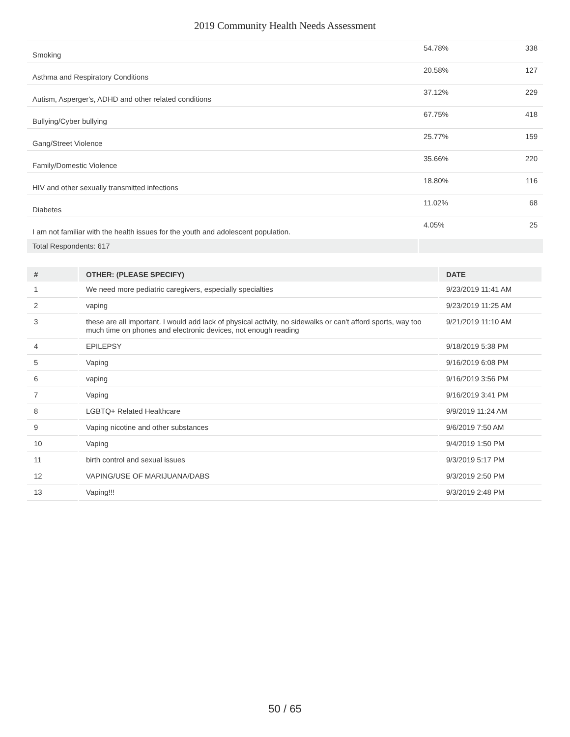2019 Community Health Needs Assessment
| Smoking | 54.78% | 338 |
| Asthma and Respiratory Conditions | 20.58% | 127 |
| Autism, Asperger's, ADHD and other related conditions | 37.12% | 229 |
| Bullying/Cyber bullying | 67.75% | 418 |
| Gang/Street Violence | 25.77% | 159 |
| Family/Domestic Violence | 35.66% | 220 |
| HIV and other sexually transmitted infections | 18.80% | 116 |
| Diabetes | 11.02% | 68 |
| I am not familiar with the health issues for the youth and adolescent population. | 4.05% | 25 |
| Total Respondents: 617 | | |
| # | OTHER: (PLEASE SPECIFY) | DATE |
| --- | --- | --- |
| 1 | We need more pediatric caregivers, especially specialties | 9/23/2019 11:41 AM |
| 2 | vaping | 9/23/2019 11:25 AM |
| 3 | these are all important. I would add lack of physical activity, no sidewalks or can't afford sports, way too much time on phones and electronic devices, not enough reading | 9/21/2019 11:10 AM |
| 4 | EPILEPSY | 9/18/2019 5:38 PM |
| 5 | Vaping | 9/16/2019 6:08 PM |
| 6 | vaping | 9/16/2019 3:56 PM |
| 7 | Vaping | 9/16/2019 3:41 PM |
| 8 | LGBTQ+ Related Healthcare | 9/9/2019 11:24 AM |
| 9 | Vaping nicotine and other substances | 9/6/2019 7:50 AM |
| 10 | Vaping | 9/4/2019 1:50 PM |
| 11 | birth control and sexual issues | 9/3/2019 5:17 PM |
| 12 | VAPING/USE OF MARIJUANA/DABS | 9/3/2019 2:50 PM |
| 13 | Vaping!!! | 9/3/2019 2:48 PM |
50 / 65